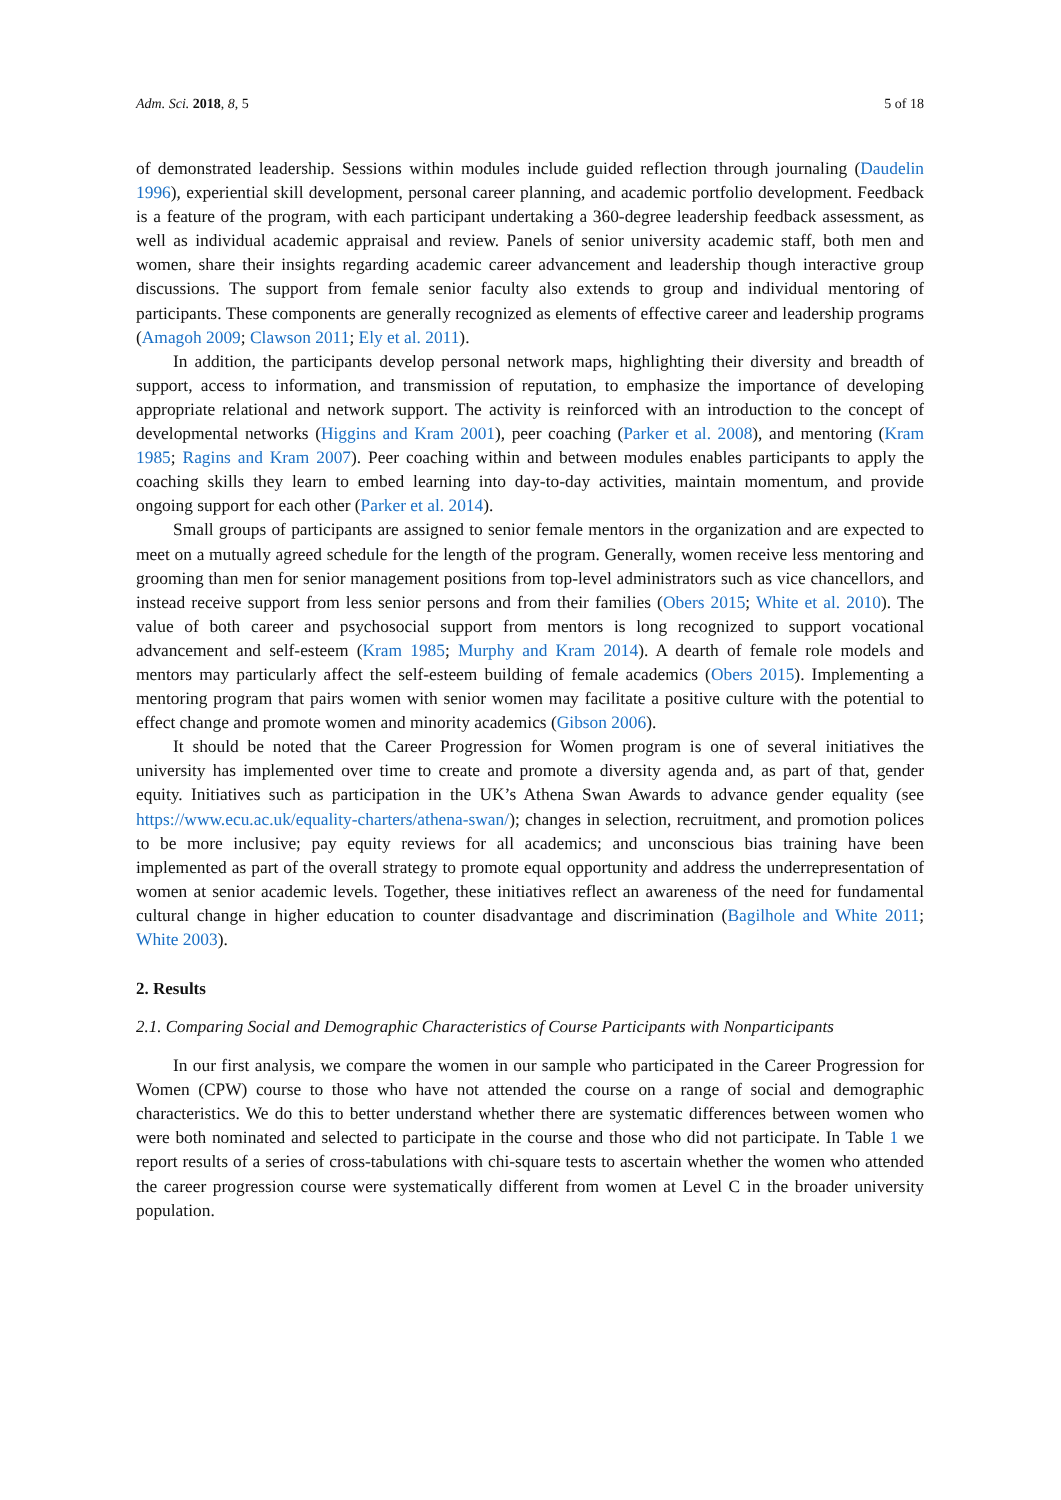Adm. Sci. 2018, 8, 5 5 of 18
of demonstrated leadership. Sessions within modules include guided reflection through journaling (Daudelin 1996), experiential skill development, personal career planning, and academic portfolio development. Feedback is a feature of the program, with each participant undertaking a 360-degree leadership feedback assessment, as well as individual academic appraisal and review. Panels of senior university academic staff, both men and women, share their insights regarding academic career advancement and leadership though interactive group discussions. The support from female senior faculty also extends to group and individual mentoring of participants. These components are generally recognized as elements of effective career and leadership programs (Amagoh 2009; Clawson 2011; Ely et al. 2011).
In addition, the participants develop personal network maps, highlighting their diversity and breadth of support, access to information, and transmission of reputation, to emphasize the importance of developing appropriate relational and network support. The activity is reinforced with an introduction to the concept of developmental networks (Higgins and Kram 2001), peer coaching (Parker et al. 2008), and mentoring (Kram 1985; Ragins and Kram 2007). Peer coaching within and between modules enables participants to apply the coaching skills they learn to embed learning into day-to-day activities, maintain momentum, and provide ongoing support for each other (Parker et al. 2014).
Small groups of participants are assigned to senior female mentors in the organization and are expected to meet on a mutually agreed schedule for the length of the program. Generally, women receive less mentoring and grooming than men for senior management positions from top-level administrators such as vice chancellors, and instead receive support from less senior persons and from their families (Obers 2015; White et al. 2010). The value of both career and psychosocial support from mentors is long recognized to support vocational advancement and self-esteem (Kram 1985; Murphy and Kram 2014). A dearth of female role models and mentors may particularly affect the self-esteem building of female academics (Obers 2015). Implementing a mentoring program that pairs women with senior women may facilitate a positive culture with the potential to effect change and promote women and minority academics (Gibson 2006).
It should be noted that the Career Progression for Women program is one of several initiatives the university has implemented over time to create and promote a diversity agenda and, as part of that, gender equity. Initiatives such as participation in the UK’s Athena Swan Awards to advance gender equality (see https://www.ecu.ac.uk/equality-charters/athena-swan/); changes in selection, recruitment, and promotion polices to be more inclusive; pay equity reviews for all academics; and unconscious bias training have been implemented as part of the overall strategy to promote equal opportunity and address the underrepresentation of women at senior academic levels. Together, these initiatives reflect an awareness of the need for fundamental cultural change in higher education to counter disadvantage and discrimination (Bagilhole and White 2011; White 2003).
2. Results
2.1. Comparing Social and Demographic Characteristics of Course Participants with Nonparticipants
In our first analysis, we compare the women in our sample who participated in the Career Progression for Women (CPW) course to those who have not attended the course on a range of social and demographic characteristics. We do this to better understand whether there are systematic differences between women who were both nominated and selected to participate in the course and those who did not participate. In Table 1 we report results of a series of cross-tabulations with chi-square tests to ascertain whether the women who attended the career progression course were systematically different from women at Level C in the broader university population.